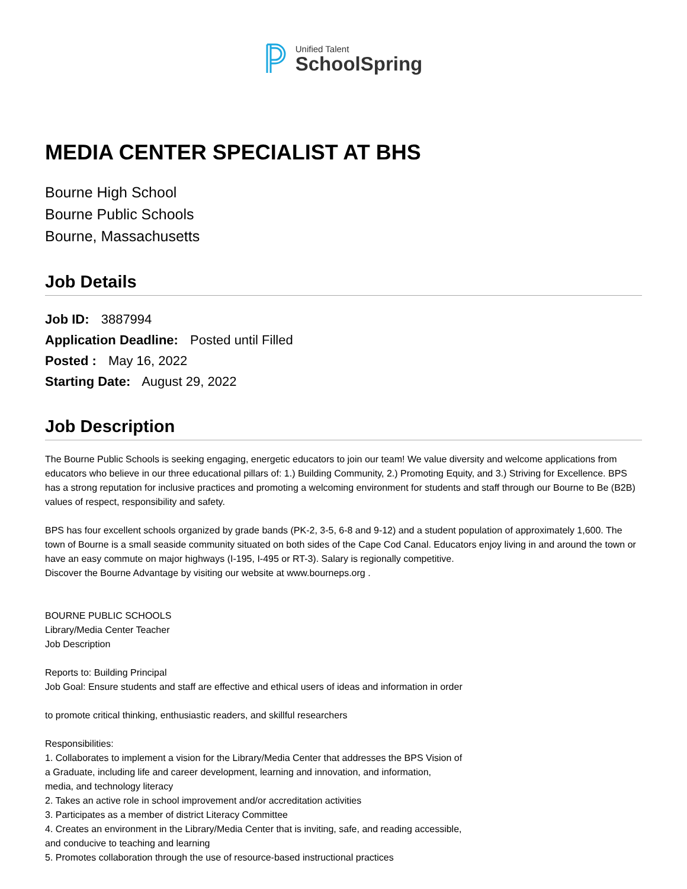Unified Talent
SchoolSpring
MEDIA CENTER SPECIALIST AT BHS
Bourne High School
Bourne Public Schools
Bourne, Massachusetts
Job Details
Job ID: 3887994
Application Deadline: Posted until Filled
Posted : May 16, 2022
Starting Date: August 29, 2022
Job Description
The Bourne Public Schools is seeking engaging, energetic educators to join our team! We value diversity and welcome applications from educators who believe in our three educational pillars of: 1.) Building Community, 2.) Promoting Equity, and 3.) Striving for Excellence. BPS has a strong reputation for inclusive practices and promoting a welcoming environment for students and staff through our Bourne to Be (B2B) values of respect, responsibility and safety.
BPS has four excellent schools organized by grade bands (PK-2, 3-5, 6-8 and 9-12) and a student population of approximately 1,600. The town of Bourne is a small seaside community situated on both sides of the Cape Cod Canal. Educators enjoy living in and around the town or have an easy commute on major highways (I-195, I-495 or RT-3). Salary is regionally competitive.
Discover the Bourne Advantage by visiting our website at www.bourneps.org .
BOURNE PUBLIC SCHOOLS
Library/Media Center Teacher
Job Description
Reports to: Building Principal
Job Goal: Ensure students and staff are effective and ethical users of ideas and information in order
to promote critical thinking, enthusiastic readers, and skillful researchers
Responsibilities:
1. Collaborates to implement a vision for the Library/Media Center that addresses the BPS Vision of
a Graduate, including life and career development, learning and innovation, and information,
media, and technology literacy
2. Takes an active role in school improvement and/or accreditation activities
3. Participates as a member of district Literacy Committee
4. Creates an environment in the Library/Media Center that is inviting, safe, and reading accessible,
and conducive to teaching and learning
5. Promotes collaboration through the use of resource-based instructional practices